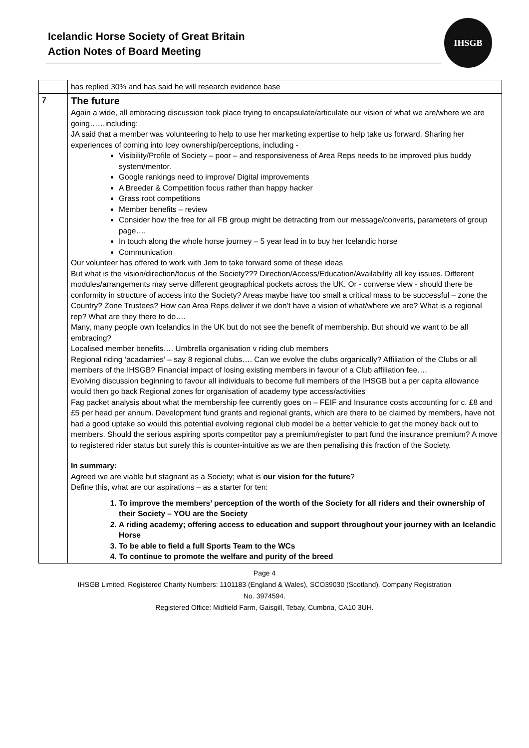Icelandic Horse Society of Great Britain
Action Notes of Board Meeting
IHSGB
| | has replied 30% and has said he will research evidence base |
| 7 | The future Again a wide, all embracing discussion took place trying to encapsulate/articulate our vision of what we are/where we are going……including: JA said that a member was volunteering to help to use her marketing expertise to help take us forward. Sharing her experiences of coming into Icey ownership/perceptions, including - Visibility/Profile of Society – poor – and responsiveness of Area Reps needs to be improved plus buddy system/mentor. Google rankings need to improve/ Digital improvements A Breeder & Competition focus rather than happy hacker Grass root competitions Member benefits – review Consider how the free for all FB group might be detracting from our message/converts, parameters of group page…. In touch along the whole horse journey – 5 year lead in to buy her Icelandic horse Communication Our volunteer has offered to work with Jem to take forward some of these ideas But what is the vision/direction/focus of the Society??? Direction/Access/Education/Availability all key issues. Different modules/arrangements may serve different geographical pockets across the UK. Or - converse view - should there be conformity in structure of access into the Society? Areas maybe have too small a critical mass to be successful – zone the Country? Zone Trustees? How can Area Reps deliver if we don’t have a vision of what/where we are? What is a regional rep? What are they there to do…. Many, many people own Icelandics in the UK but do not see the benefit of membership. But should we want to be all embracing? Localised member benefits…. Umbrella organisation v riding club members Regional riding ‘acadamies’ – say 8 regional clubs…. Can we evolve the clubs organically? Affiliation of the Clubs or all members of the IHSGB? Financial impact of losing existing members in favour of a Club affiliation fee…. Evolving discussion beginning to favour all individuals to become full members of the IHSGB but a per capita allowance would then go back Regional zones for organisation of academy type access/activities Fag packet analysis about what the membership fee currently goes on – FEIF and Insurance costs accounting for c. £8 and £5 per head per annum. Development fund grants and regional grants, which are there to be claimed by members, have not had a good uptake so would this potential evolving regional club model be a better vehicle to get the money back out to members. Should the serious aspiring sports competitor pay a premium/register to part fund the insurance premium? A move to registered rider status but surely this is counter-intuitive as we are then penalising this fraction of the Society. In summary: Agreed we are viable but stagnant as a Society; what is our vision for the future ? Define this, what are our aspirations – as a starter for ten: 1. To improve the members’ perception of the worth of the Society for all riders and their ownership of their Society – YOU are the Society 2. A riding academy; offering access to education and support throughout your journey with an Icelandic Horse 3. To be able to field a full Sports Team to the WCs 4. To continue to promote the welfare and purity of the breed |
Page 4
IHSGB Limited. Registered Charity Numbers: 1101183 (England & Wales), SCO39030 (Scotland). Company Registration
No. 3974594.
Registered Office: Midfield Farm, Gaisgill, Tebay, Cumbria, CA10 3UH.